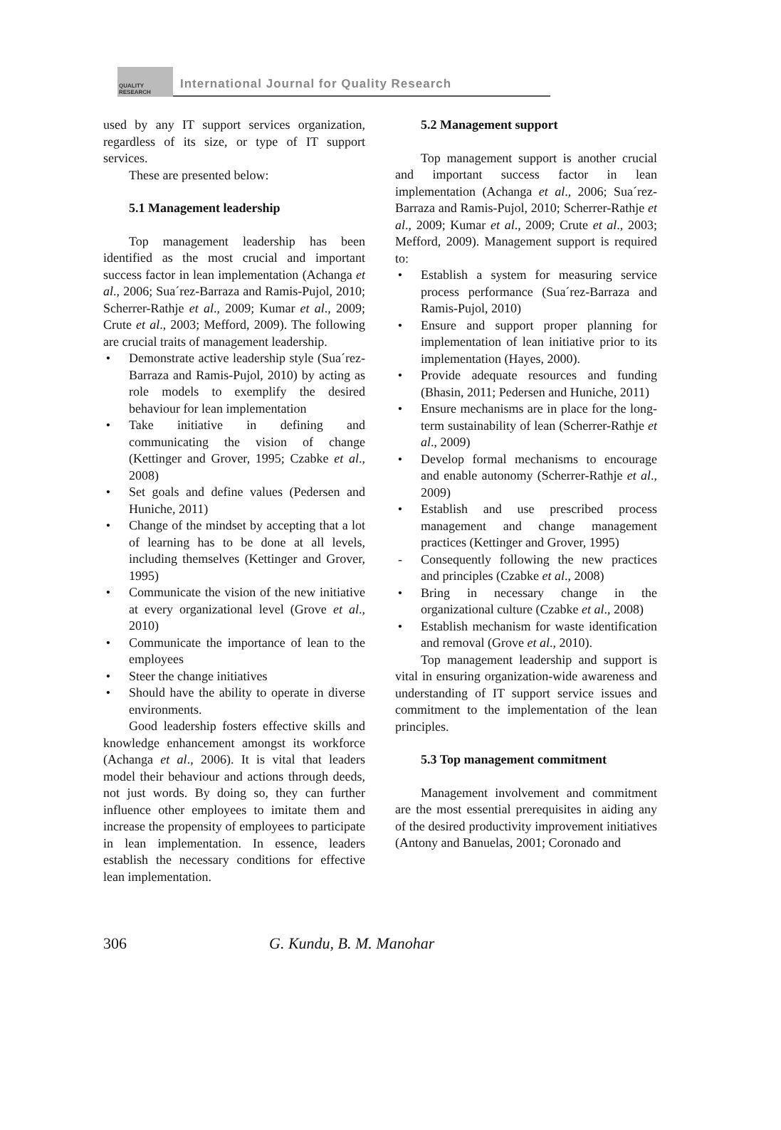QUALITY RESEARCH
International Journal for Quality Research
used by any IT support services organization, regardless of its size, or type of IT support services.
These are presented below:
5.1 Management leadership
Top management leadership has been identified as the most crucial and important success factor in lean implementation (Achanga et al., 2006; Sua´rez-Barraza and Ramis-Pujol, 2010; Scherrer-Rathje et al., 2009; Kumar et al., 2009; Crute et al., 2003; Mefford, 2009). The following are crucial traits of management leadership.
• Demonstrate active leadership style (Sua´rez-Barraza and Ramis-Pujol, 2010) by acting as role models to exemplify the desired behaviour for lean implementation
• Take initiative in defining and communicating the vision of change (Kettinger and Grover, 1995; Czabke et al., 2008)
• Set goals and define values (Pedersen and Huniche, 2011)
• Change of the mindset by accepting that a lot of learning has to be done at all levels, including themselves (Kettinger and Grover, 1995)
• Communicate the vision of the new initiative at every organizational level (Grove et al., 2010)
• Communicate the importance of lean to the employees
• Steer the change initiatives
• Should have the ability to operate in diverse environments.
Good leadership fosters effective skills and knowledge enhancement amongst its workforce (Achanga et al., 2006). It is vital that leaders model their behaviour and actions through deeds, not just words. By doing so, they can further influence other employees to imitate them and increase the propensity of employees to participate in lean implementation. In essence, leaders establish the necessary conditions for effective lean implementation.
5.2 Management support
Top management support is another crucial and important success factor in lean implementation (Achanga et al., 2006; Sua´rez-Barraza and Ramis-Pujol, 2010; Scherrer-Rathje et al., 2009; Kumar et al., 2009; Crute et al., 2003; Mefford, 2009). Management support is required to:
• Establish a system for measuring service process performance (Sua´rez-Barraza and Ramis-Pujol, 2010)
• Ensure and support proper planning for implementation of lean initiative prior to its implementation (Hayes, 2000).
• Provide adequate resources and funding (Bhasin, 2011; Pedersen and Huniche, 2011)
• Ensure mechanisms are in place for the long-term sustainability of lean (Scherrer-Rathje et al., 2009)
• Develop formal mechanisms to encourage and enable autonomy (Scherrer-Rathje et al., 2009)
• Establish and use prescribed process management and change management practices (Kettinger and Grover, 1995)
- Consequently following the new practices and principles (Czabke et al., 2008)
• Bring in necessary change in the organizational culture (Czabke et al., 2008)
• Establish mechanism for waste identification and removal (Grove et al., 2010).
Top management leadership and support is vital in ensuring organization-wide awareness and understanding of IT support service issues and commitment to the implementation of the lean principles.
5.3 Top management commitment
Management involvement and commitment are the most essential prerequisites in aiding any of the desired productivity improvement initiatives (Antony and Banuelas, 2001; Coronado and
306 G. Kundu, B. M. Manohar